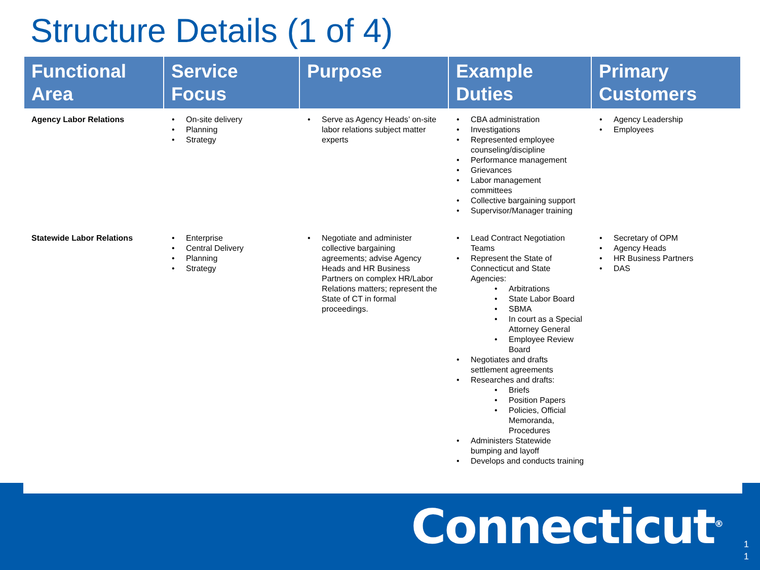Structure Details (1 of 4)
| Functional Area | Service Focus | Purpose | Example Duties | Primary Customers |
| --- | --- | --- | --- | --- |
| Agency Labor Relations | • On-site delivery • Planning • Strategy | • Serve as Agency Heads’ on-site labor relations subject matter experts | • CBA administration • Investigations • Represented employee counseling/discipline • Performance management • Grievances • Labor management committees • Collective bargaining support • Supervisor/Manager training | • Agency Leadership • Employees |
| Statewide Labor Relations | • Enterprise • Central Delivery • Planning • Strategy | • Negotiate and administer collective bargaining agreements; advise Agency Heads and HR Business Partners on complex HR/Labor Relations matters; represent the State of CT in formal proceedings. | • Lead Contract Negotiation Teams • Represent the State of Connecticut and State Agencies: • Arbitrations • State Labor Board • SBMA • In court as a Special Attorney General • Employee Review Board • Negotiates and drafts settlement agreements • Researches and drafts: • Briefs • Position Papers • Policies, Official Memoranda, Procedures • Administers Statewide bumping and layoff • Develops and conducts training | • Secretary of OPM • Agency Heads • HR Business Partners • DAS |
Connecticut<sup>®</sup>
1
1